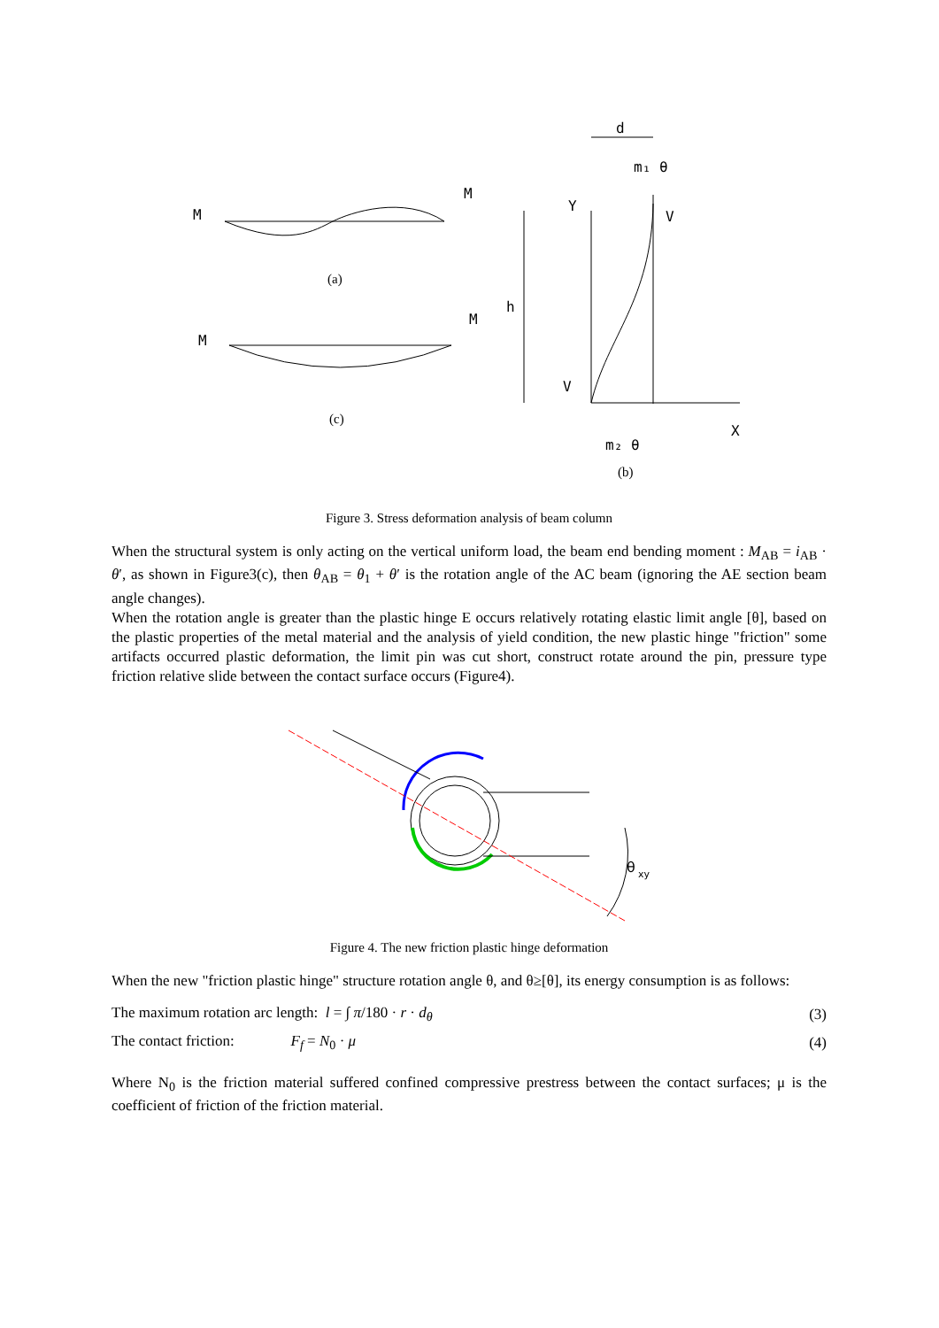M
M
M
M
d
m₁ θ
Y
V
h
V
X
m₂ θ
(a)
(c)
(b)
Figure 3. Stress deformation analysis of beam column
When the structural system is only acting on the vertical uniform load, the beam end bending moment : M<sub>AB</sub> = i<sub>AB</sub> · θ′, as shown in Figure3(c), then θ<sub>AB</sub> = θ<sub>1</sub> + θ′ is the rotation angle of the AC beam (ignoring the AE section beam angle changes).
When the rotation angle is greater than the plastic hinge E occurs relatively rotating elastic limit angle [θ], based on the plastic properties of the metal material and the analysis of yield condition, the new plastic hinge "friction" some artifacts occurred plastic deformation, the limit pin was cut short, construct rotate around the pin, pressure type friction relative slide between the contact surface occurs (Figure4).
θ
xy
Figure 4. The new friction plastic hinge deformation
When the new "friction plastic hinge" structure rotation angle θ, and θ≥[θ], its energy consumption is as follows:
The maximum rotation arc length: l = ∫ π/180 · r · d<sub>θ</sub> (3)
The contact friction: F<sub>f</sub> = N<sub>0</sub> · μ (4)
Where N<sub>0</sub> is the friction material suffered confined compressive prestress between the contact surfaces; μ is the coefficient of friction of the friction material.